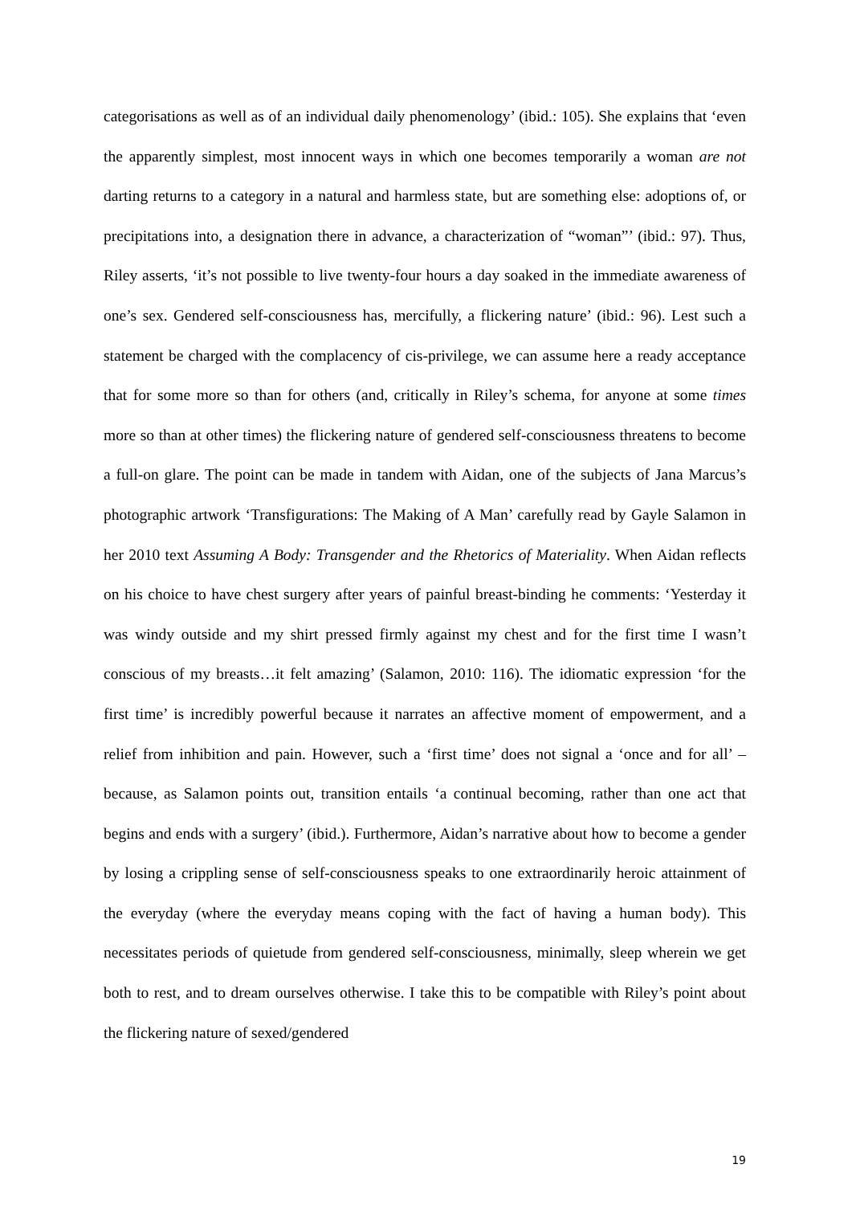categorisations as well as of an individual daily phenomenology’ (ibid.: 105). She explains that ‘even the apparently simplest, most innocent ways in which one becomes temporarily a woman are not darting returns to a category in a natural and harmless state, but are something else: adoptions of, or precipitations into, a designation there in advance, a characterization of “woman”’ (ibid.: 97). Thus, Riley asserts, ‘it’s not possible to live twenty-four hours a day soaked in the immediate awareness of one’s sex. Gendered self-consciousness has, mercifully, a flickering nature’ (ibid.: 96). Lest such a statement be charged with the complacency of cis-privilege, we can assume here a ready acceptance that for some more so than for others (and, critically in Riley’s schema, for anyone at some times more so than at other times) the flickering nature of gendered self-consciousness threatens to become a full-on glare. The point can be made in tandem with Aidan, one of the subjects of Jana Marcus’s photographic artwork ‘Transfigurations: The Making of A Man’ carefully read by Gayle Salamon in her 2010 text Assuming A Body: Transgender and the Rhetorics of Materiality. When Aidan reflects on his choice to have chest surgery after years of painful breast-binding he comments: ‘Yesterday it was windy outside and my shirt pressed firmly against my chest and for the first time I wasn’t conscious of my breasts…it felt amazing’ (Salamon, 2010: 116). The idiomatic expression ‘for the first time’ is incredibly powerful because it narrates an affective moment of empowerment, and a relief from inhibition and pain. However, such a ‘first time’ does not signal a ‘once and for all’ – because, as Salamon points out, transition entails ‘a continual becoming, rather than one act that begins and ends with a surgery’ (ibid.). Furthermore, Aidan’s narrative about how to become a gender by losing a crippling sense of self-consciousness speaks to one extraordinarily heroic attainment of the everyday (where the everyday means coping with the fact of having a human body). This necessitates periods of quietude from gendered self-consciousness, minimally, sleep wherein we get both to rest, and to dream ourselves otherwise. I take this to be compatible with Riley’s point about the flickering nature of sexed/gendered
19